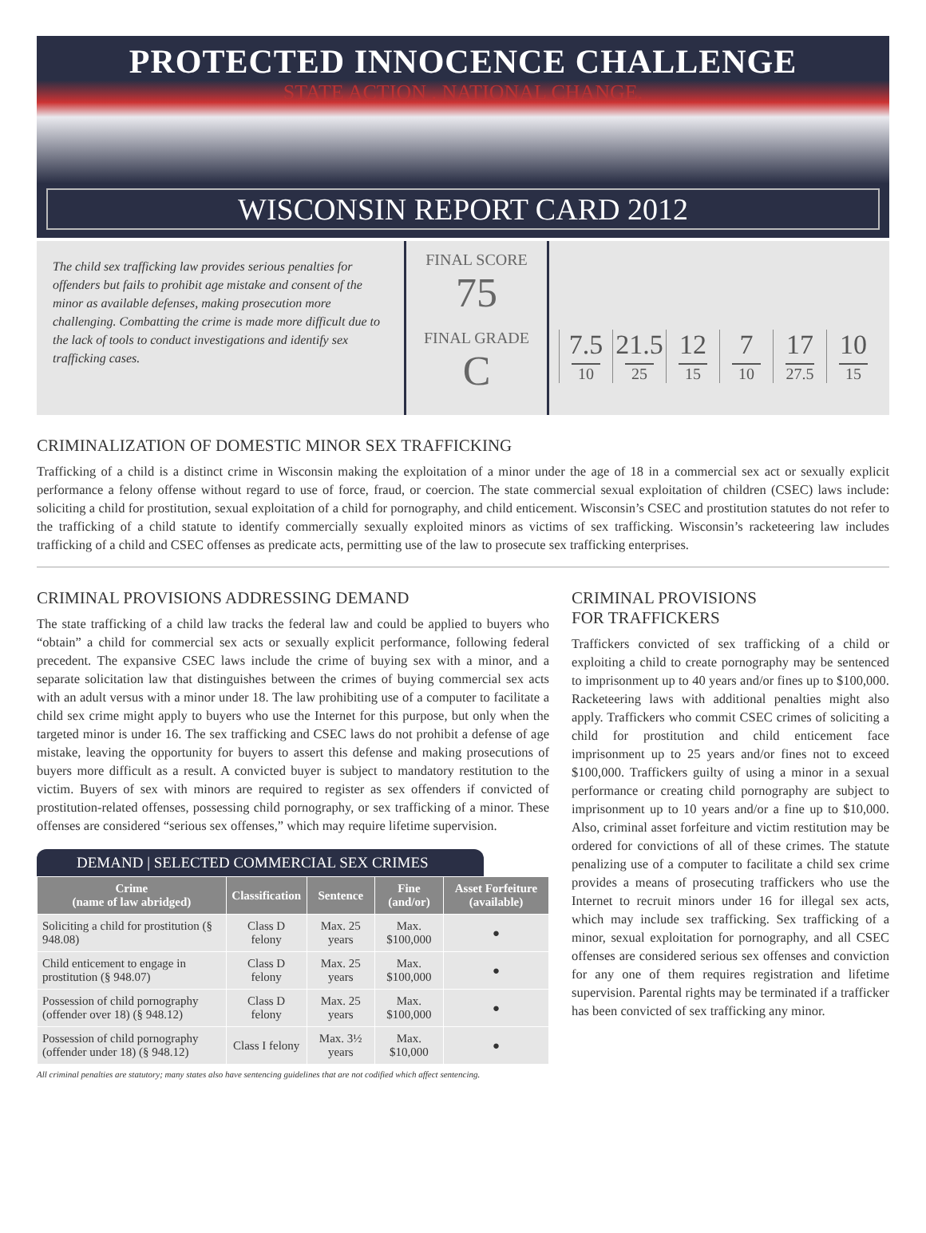PROTECTED INNOCENCE CHALLENGE
STATE ACTION . NATIONAL CHANGE.
WISCONSIN REPORT CARD 2012
The child sex trafficking law provides serious penalties for offenders but fails to prohibit age mistake and consent of the minor as available defenses, making prosecution more challenging. Combatting the crime is made more difficult due to the lack of tools to conduct investigations and identify sex trafficking cases.
FINAL SCORE
75
FINAL GRADE
C
7.5
10
21.5
25
12
15
7
10
17
27.5
10
15
CRIMINALIZATION OF DOMESTIC MINOR SEX TRAFFICKING
Trafficking of a child is a distinct crime in Wisconsin making the exploitation of a minor under the age of 18 in a commercial sex act or sexually explicit performance a felony offense without regard to use of force, fraud, or coercion. The state commercial sexual exploitation of children (CSEC) laws include: soliciting a child for prostitution, sexual exploitation of a child for pornography, and child enticement. Wisconsin’s CSEC and prostitution statutes do not refer to the trafficking of a child statute to identify commercially sexually exploited minors as victims of sex trafficking. Wisconsin’s racketeering law includes trafficking of a child and CSEC offenses as predicate acts, permitting use of the law to prosecute sex trafficking enterprises.
CRIMINAL PROVISIONS ADDRESSING DEMAND
The state trafficking of a child law tracks the federal law and could be applied to buyers who “obtain” a child for commercial sex acts or sexually explicit performance, following federal precedent. The expansive CSEC laws include the crime of buying sex with a minor, and a separate solicitation law that distinguishes between the crimes of buying commercial sex acts with an adult versus with a minor under 18. The law prohibiting use of a computer to facilitate a child sex crime might apply to buyers who use the Internet for this purpose, but only when the targeted minor is under 16. The sex trafficking and CSEC laws do not prohibit a defense of age mistake, leaving the opportunity for buyers to assert this defense and making prosecutions of buyers more difficult as a result. A convicted buyer is subject to mandatory restitution to the victim. Buyers of sex with minors are required to register as sex offenders if convicted of prostitution-related offenses, possessing child pornography, or sex trafficking of a minor. These offenses are considered “serious sex offenses,” which may require lifetime supervision.
DEMAND | SELECTED COMMERCIAL SEX CRIMES
| Crime (name of law abridged) | Classification | Sentence | Fine (and/or) | Asset Forfeiture (available) |
| --- | --- | --- | --- | --- |
| Soliciting a child for prostitution (§ 948.08) | Class D felony | Max. 25 years | Max. $100,000 | ● |
| Child enticement to engage in prostitution (§ 948.07) | Class D felony | Max. 25 years | Max. $100,000 | ● |
| Possession of child pornography (offender over 18) (§ 948.12) | Class D felony | Max. 25 years | Max. $100,000 | ● |
| Possession of child pornography (offender under 18) (§ 948.12) | Class I felony | Max. 3½ years | Max. $10,000 | ● |
All criminal penalties are statutory; many states also have sentencing guidelines that are not codified which affect sentencing.
CRIMINAL PROVISIONS
FOR TRAFFICKERS
Traffickers convicted of sex trafficking of a child or exploiting a child to create pornography may be sentenced to imprisonment up to 40 years and/or fines up to $100,000. Racketeering laws with additional penalties might also apply. Traffickers who commit CSEC crimes of soliciting a child for prostitution and child enticement face imprisonment up to 25 years and/or fines not to exceed $100,000. Traffickers guilty of using a minor in a sexual performance or creating child pornography are subject to imprisonment up to 10 years and/or a fine up to $10,000. Also, criminal asset forfeiture and victim restitution may be ordered for convictions of all of these crimes. The statute penalizing use of a computer to facilitate a child sex crime provides a means of prosecuting traffickers who use the Internet to recruit minors under 16 for illegal sex acts, which may include sex trafficking. Sex trafficking of a minor, sexual exploitation for pornography, and all CSEC offenses are considered serious sex offenses and conviction for any one of them requires registration and lifetime supervision. Parental rights may be terminated if a trafficker has been convicted of sex trafficking any minor.